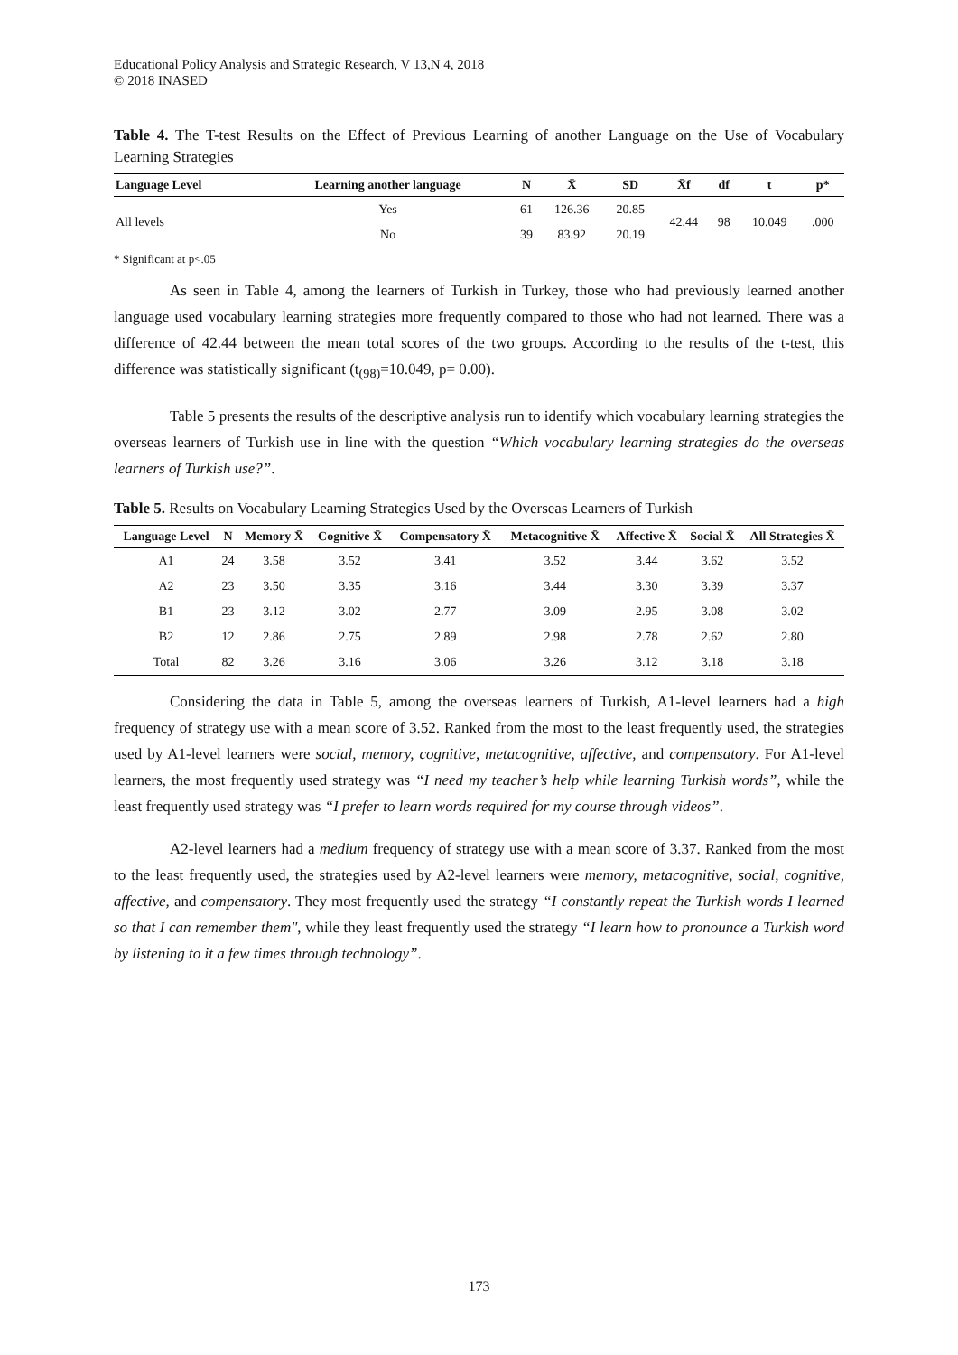Educational Policy Analysis and Strategic Research, V 13,N 4, 2018
© 2018 INASED
Table 4. The T-test Results on the Effect of Previous Learning of another Language on the Use of Vocabulary Learning Strategies
| Language Level | Learning another language | N | X̄ | SD | X̄f | df | t | p* |
| --- | --- | --- | --- | --- | --- | --- | --- | --- |
| All levels | Yes | 61 | 126.36 | 20.85 | 42.44 | 98 | 10.049 | .000 |
| | No | 39 | 83.92 | 20.19 | | | | |
* Significant at p<.05
As seen in Table 4, among the learners of Turkish in Turkey, those who had previously learned another language used vocabulary learning strategies more frequently compared to those who had not learned. There was a difference of 42.44 between the mean total scores of the two groups. According to the results of the t-test, this difference was statistically significant (t<sub>(98)</sub>=10.049, p= 0.00).
Table 5 presents the results of the descriptive analysis run to identify which vocabulary learning strategies the overseas learners of Turkish use in line with the question “Which vocabulary learning strategies do the overseas learners of Turkish use?”.
Table 5. Results on Vocabulary Learning Strategies Used by the Overseas Learners of Turkish
| Language Level | N | Memory X̄ | Cognitive X̄ | Compensatory X̄ | Metacognitive X̄ | Affective X̄ | Social X̄ | All Strategies X̄ |
| --- | --- | --- | --- | --- | --- | --- | --- | --- |
| A1 | 24 | 3.58 | 3.52 | 3.41 | 3.52 | 3.44 | 3.62 | 3.52 |
| A2 | 23 | 3.50 | 3.35 | 3.16 | 3.44 | 3.30 | 3.39 | 3.37 |
| B1 | 23 | 3.12 | 3.02 | 2.77 | 3.09 | 2.95 | 3.08 | 3.02 |
| B2 | 12 | 2.86 | 2.75 | 2.89 | 2.98 | 2.78 | 2.62 | 2.80 |
| Total | 82 | 3.26 | 3.16 | 3.06 | 3.26 | 3.12 | 3.18 | 3.18 |
Considering the data in Table 5, among the overseas learners of Turkish, A1-level learners had a high frequency of strategy use with a mean score of 3.52. Ranked from the most to the least frequently used, the strategies used by A1-level learners were social, memory, cognitive, metacognitive, affective, and compensatory. For A1-level learners, the most frequently used strategy was “I need my teacher’s help while learning Turkish words”, while the least frequently used strategy was “I prefer to learn words required for my course through videos”.
A2-level learners had a medium frequency of strategy use with a mean score of 3.37. Ranked from the most to the least frequently used, the strategies used by A2-level learners were memory, metacognitive, social, cognitive, affective, and compensatory. They most frequently used the strategy “I constantly repeat the Turkish words I learned so that I can remember them", while they least frequently used the strategy “I learn how to pronounce a Turkish word by listening to it a few times through technology”.
173